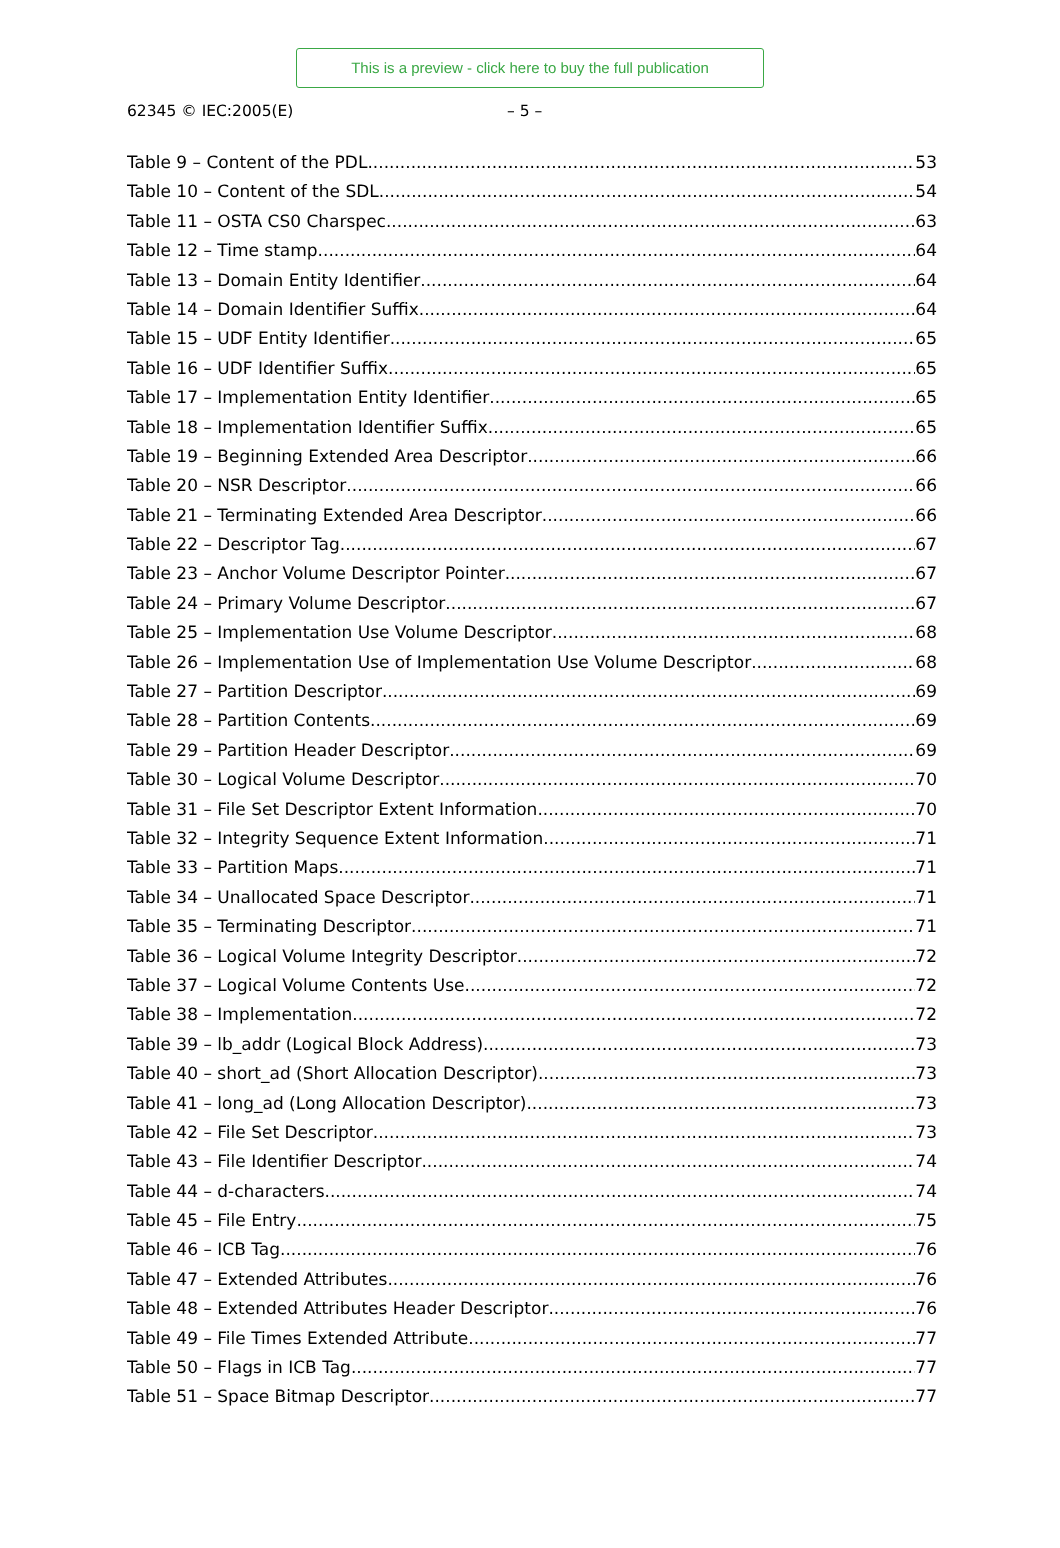This is a preview - click here to buy the full publication
62345 © IEC:2005(E) – 5 –
Table 9 – Content of the PDL 53
Table 10 – Content of the SDL 54
Table 11 – OSTA CS0 Charspec 63
Table 12 – Time stamp 64
Table 13 – Domain Entity Identifier 64
Table 14 – Domain Identifier Suffix 64
Table 15 – UDF Entity Identifier 65
Table 16 – UDF Identifier Suffix 65
Table 17 – Implementation Entity Identifier 65
Table 18 – Implementation Identifier Suffix 65
Table 19 – Beginning Extended Area Descriptor 66
Table 20 – NSR Descriptor 66
Table 21 – Terminating Extended Area Descriptor 66
Table 22 – Descriptor Tag 67
Table 23 – Anchor Volume Descriptor Pointer 67
Table 24 – Primary Volume Descriptor 67
Table 25 – Implementation Use Volume Descriptor 68
Table 26 – Implementation Use of Implementation Use Volume Descriptor 68
Table 27 – Partition Descriptor 69
Table 28 – Partition Contents 69
Table 29 – Partition Header Descriptor 69
Table 30 – Logical Volume Descriptor 70
Table 31 – File Set Descriptor Extent Information 70
Table 32 – Integrity Sequence Extent Information 71
Table 33 – Partition Maps 71
Table 34 – Unallocated Space Descriptor 71
Table 35 – Terminating Descriptor 71
Table 36 – Logical Volume Integrity Descriptor 72
Table 37 – Logical Volume Contents Use 72
Table 38 – Implementation 72
Table 39 – lb_addr (Logical Block Address) 73
Table 40 – short_ad (Short Allocation Descriptor) 73
Table 41 – long_ad (Long Allocation Descriptor) 73
Table 42 – File Set Descriptor 73
Table 43 – File Identifier Descriptor 74
Table 44 – d-characters 74
Table 45 – File Entry 75
Table 46 – ICB Tag 76
Table 47 – Extended Attributes 76
Table 48 – Extended Attributes Header Descriptor 76
Table 49 – File Times Extended Attribute 77
Table 50 – Flags in ICB Tag 77
Table 51 – Space Bitmap Descriptor 77